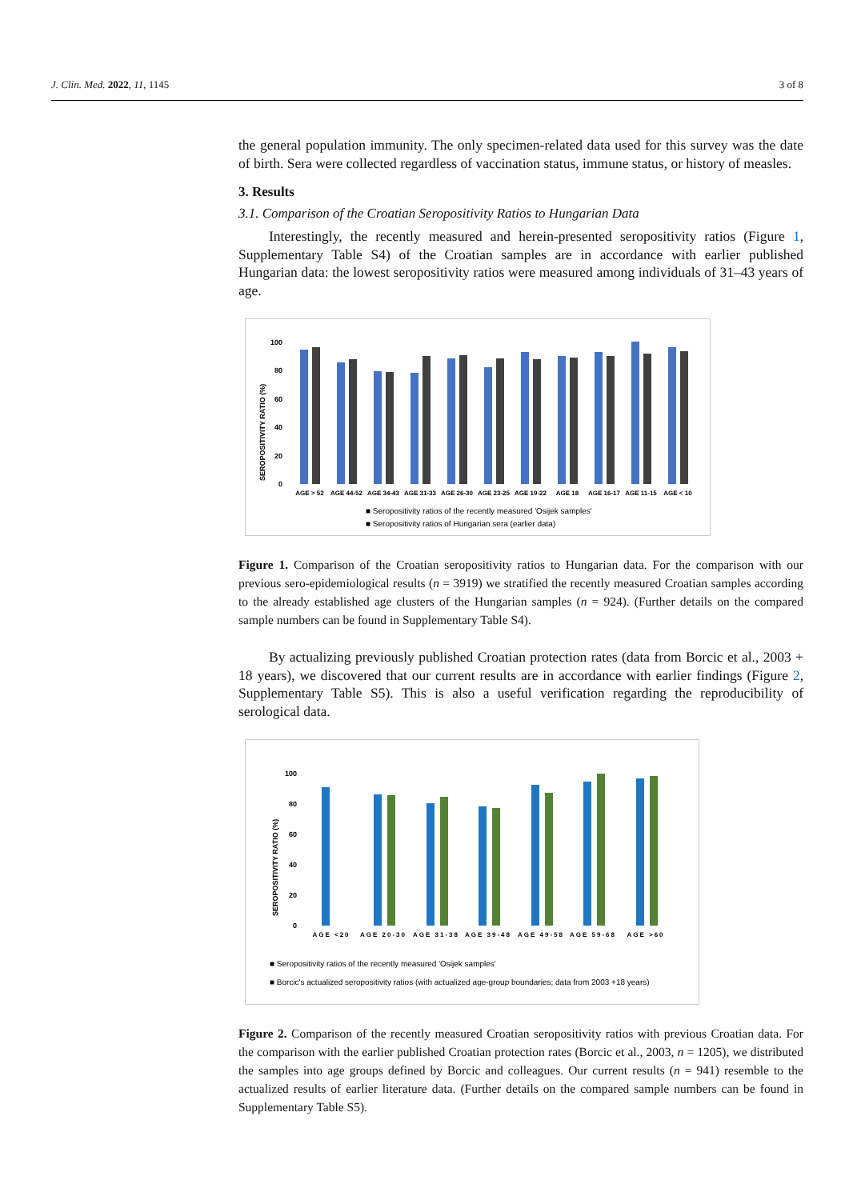J. Clin. Med. 2022, 11, 1145 3 of 8
the general population immunity. The only specimen-related data used for this survey was the date of birth. Sera were collected regardless of vaccination status, immune status, or history of measles.
3. Results
3.1. Comparison of the Croatian Seropositivity Ratios to Hungarian Data
Interestingly, the recently measured and herein-presented seropositivity ratios (Figure 1, Supplementary Table S4) of the Croatian samples are in accordance with earlier published Hungarian data: the lowest seropositivity ratios were measured among individuals of 31–43 years of age.
SEROPOSITIVITY RATIO (%)
100
80
60
40
20
0
AGE > 52
AGE 44-52
AGE 34-43
AGE 31-33
AGE 26-30
AGE 23-25
AGE 19-22
AGE 18
AGE 16-17
AGE 11-15
AGE < 10
■ Seropositivity ratios of the recently measured 'Osijek samples'
■ Seropositivity ratios of Hungarian sera (earlier data)
Figure 1. Comparison of the Croatian seropositivity ratios to Hungarian data. For the comparison with our previous sero-epidemiological results (n = 3919) we stratified the recently measured Croatian samples according to the already established age clusters of the Hungarian samples (n = 924). (Further details on the compared sample numbers can be found in Supplementary Table S4).
By actualizing previously published Croatian protection rates (data from Borcic et al., 2003 + 18 years), we discovered that our current results are in accordance with earlier findings (Figure 2, Supplementary Table S5). This is also a useful verification regarding the reproducibility of serological data.
SEROPOSITIVITY RATIO (%)
100
80
60
40
20
0
AGE <20
AGE 20-30
AGE 31-38
AGE 39-48
AGE 49-58
AGE 59-68
AGE >60
■ Seropositivity ratios of the recently measured 'Osijek samples'
■ Borcic's actualized seropositivity ratios (with actualized age-group boundaries; data from 2003 +18 years)
Figure 2. Comparison of the recently measured Croatian seropositivity ratios with previous Croatian data. For the comparison with the earlier published Croatian protection rates (Borcic et al., 2003, n = 1205), we distributed the samples into age groups defined by Borcic and colleagues. Our current results (n = 941) resemble to the actualized results of earlier literature data. (Further details on the compared sample numbers can be found in Supplementary Table S5).